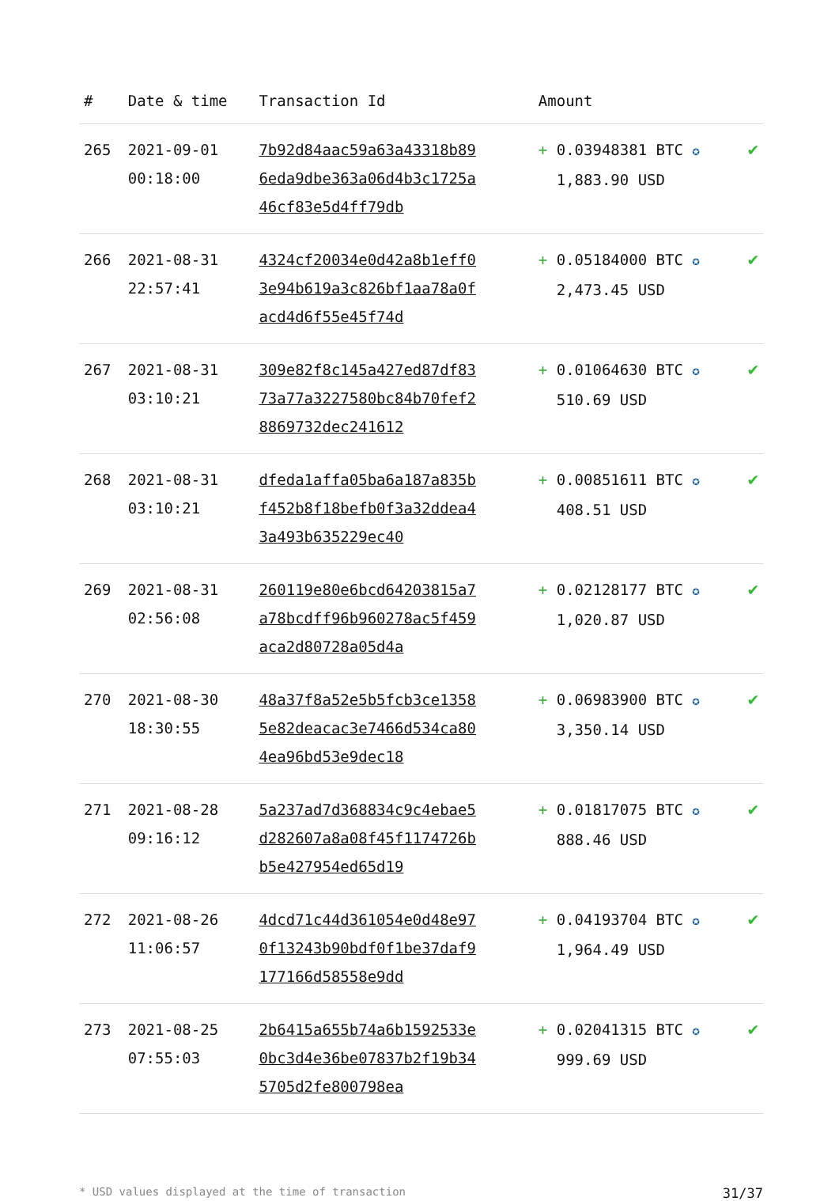| # | Date & time | Transaction Id | Amount | |
| --- | --- | --- | --- | --- |
| 265 | 2021-09-01 00:18:00 | 7b92d84aac59a63a43318b896eda9dbe363a06d4b3c1725a46cf83e5d4ff79db | + 0.03948381 BTC ✪ 1,883.90 USD | ✔ |
| 266 | 2021-08-31 22:57:41 | 4324cf20034e0d42a8b1eff03e94b619a3c826bf1aa78a0facd4d6f55e45f74d | + 0.05184000 BTC ✪ 2,473.45 USD | ✔ |
| 267 | 2021-08-31 03:10:21 | 309e82f8c145a427ed87df8373a77a3227580bc84b70fef28869732dec241612 | + 0.01064630 BTC ✪ 510.69 USD | ✔ |
| 268 | 2021-08-31 03:10:21 | dfeda1affa05ba6a187a835bf452b8f18befb0f3a32ddea43a493b635229ec40 | + 0.00851611 BTC ✪ 408.51 USD | ✔ |
| 269 | 2021-08-31 02:56:08 | 260119e80e6bcd64203815a7a78bcdff96b960278ac5f459aca2d80728a05d4a | + 0.02128177 BTC ✪ 1,020.87 USD | ✔ |
| 270 | 2021-08-30 18:30:55 | 48a37f8a52e5b5fcb3ce13585e82deacac3e7466d534ca804ea96bd53e9dec18 | + 0.06983900 BTC ✪ 3,350.14 USD | ✔ |
| 271 | 2021-08-28 09:16:12 | 5a237ad7d368834c9c4ebae5d282607a8a08f45f1174726bb5e427954ed65d19 | + 0.01817075 BTC ✪ 888.46 USD | ✔ |
| 272 | 2021-08-26 11:06:57 | 4dcd71c44d361054e0d48e970f13243b90bdf0f1be37daf9177166d58558e9dd | + 0.04193704 BTC ✪ 1,964.49 USD | ✔ |
| 273 | 2021-08-25 07:55:03 | 2b6415a655b74a6b1592533e0bc3d4e36be07837b2f19b345705d2fe800798ea | + 0.02041315 BTC ✪ 999.69 USD | ✔ |
* USD values displayed at the time of transaction 31/37